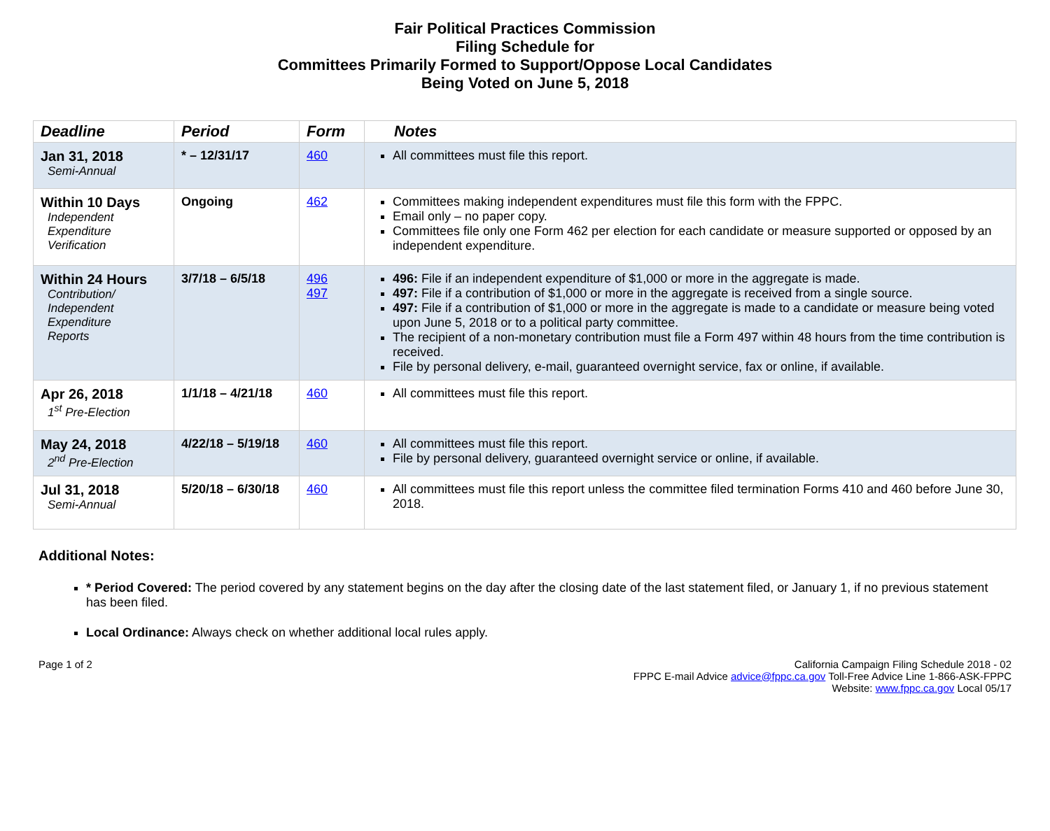Fair Political Practices Commission
Filing Schedule for
Committees Primarily Formed to Support/Oppose Local Candidates
Being Voted on June 5, 2018
| Deadline | Period | Form | Notes |
| --- | --- | --- | --- |
| Jan 31, 2018 Semi-Annual | * – 12/31/17 | 460 | All committees must file this report. |
| Within 10 Days Independent Expenditure Verification | Ongoing | 462 | Committees making independent expenditures must file this form with the FPPC. Email only – no paper copy. Committees file only one Form 462 per election for each candidate or measure supported or opposed by an independent expenditure. |
| Within 24 Hours Contribution/ Independent Expenditure Reports | 3/7/18 – 6/5/18 | 496 497 | 496: File if an independent expenditure of $1,000 or more in the aggregate is made. 497: File if a contribution of $1,000 or more in the aggregate is received from a single source. 497: File if a contribution of $1,000 or more in the aggregate is made to a candidate or measure being voted upon June 5, 2018 or to a political party committee. The recipient of a non-monetary contribution must file a Form 497 within 48 hours from the time contribution is received. File by personal delivery, e-mail, guaranteed overnight service, fax or online, if available. |
| Apr 26, 2018 1<sup>st</sup> Pre-Election | 1/1/18 – 4/21/18 | 460 | All committees must file this report. |
| May 24, 2018 2<sup>nd</sup> Pre-Election | 4/22/18 – 5/19/18 | 460 | All committees must file this report. File by personal delivery, guaranteed overnight service or online, if available. |
| Jul 31, 2018 Semi-Annual | 5/20/18 – 6/30/18 | 460 | All committees must file this report unless the committee filed termination Forms 410 and 460 before June 30, 2018. |
Additional Notes:
* Period Covered: The period covered by any statement begins on the day after the closing date of the last statement filed, or January 1, if no previous statement has been filed.
Local Ordinance: Always check on whether additional local rules apply.
Page 1 of 2 California Campaign Filing Schedule 2018 - 02
FPPC E-mail Advice advice@fppc.ca.gov Toll-Free Advice Line 1-866-ASK-FPPC
Website: www.fppc.ca.gov Local 05/17